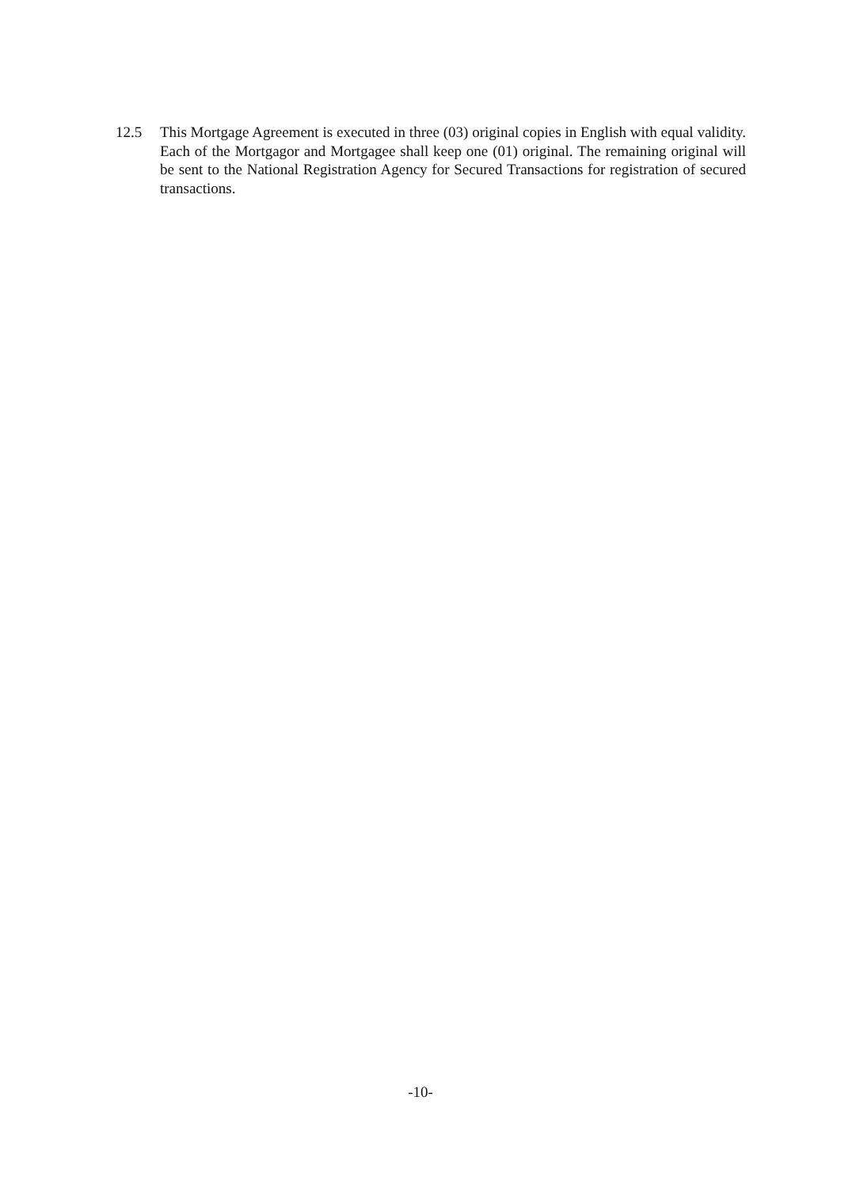12.5 This Mortgage Agreement is executed in three (03) original copies in English with equal validity. Each of the Mortgagor and Mortgagee shall keep one (01) original. The remaining original will be sent to the National Registration Agency for Secured Transactions for registration of secured transactions.
-10-